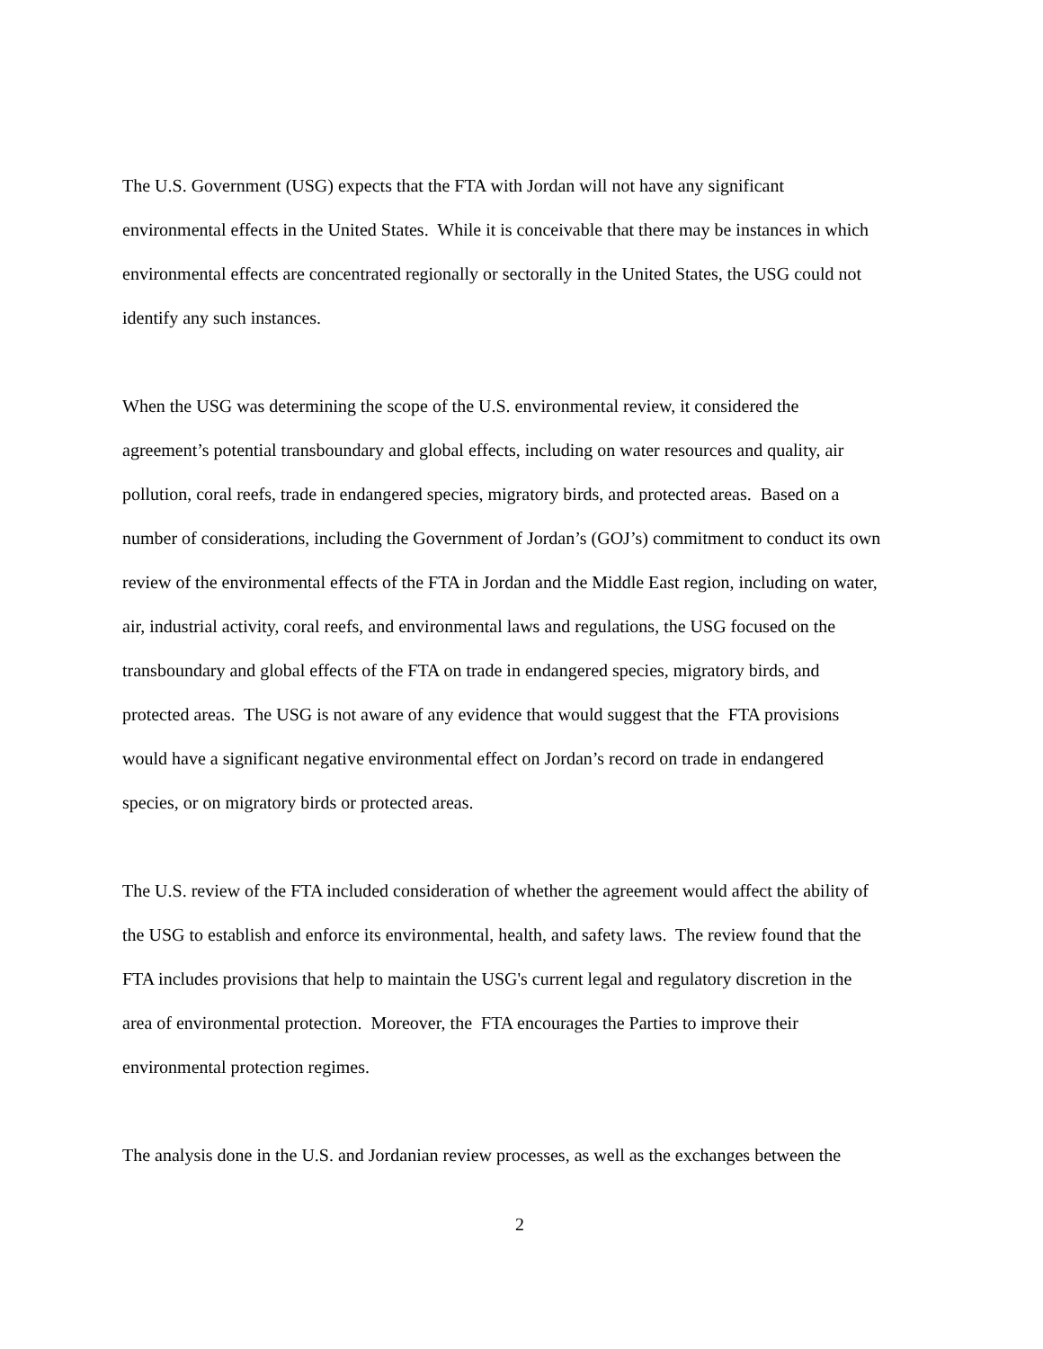The U.S. Government (USG) expects that the FTA with Jordan will not have any significant
environmental effects in the United States. While it is conceivable that there may be instances in which
environmental effects are concentrated regionally or sectorally in the United States, the USG could not
identify any such instances.
When the USG was determining the scope of the U.S. environmental review, it considered the
agreement’s potential transboundary and global effects, including on water resources and quality, air
pollution, coral reefs, trade in endangered species, migratory birds, and protected areas. Based on a
number of considerations, including the Government of Jordan’s (GOJ’s) commitment to conduct its own
review of the environmental effects of the FTA in Jordan and the Middle East region, including on water,
air, industrial activity, coral reefs, and environmental laws and regulations, the USG focused on the
transboundary and global effects of the FTA on trade in endangered species, migratory birds, and
protected areas. The USG is not aware of any evidence that would suggest that the FTA provisions
would have a significant negative environmental effect on Jordan’s record on trade in endangered
species, or on migratory birds or protected areas.
The U.S. review of the FTA included consideration of whether the agreement would affect the ability of
the USG to establish and enforce its environmental, health, and safety laws. The review found that the
FTA includes provisions that help to maintain the USG's current legal and regulatory discretion in the
area of environmental protection. Moreover, the FTA encourages the Parties to improve their
environmental protection regimes.
The analysis done in the U.S. and Jordanian review processes, as well as the exchanges between the
2